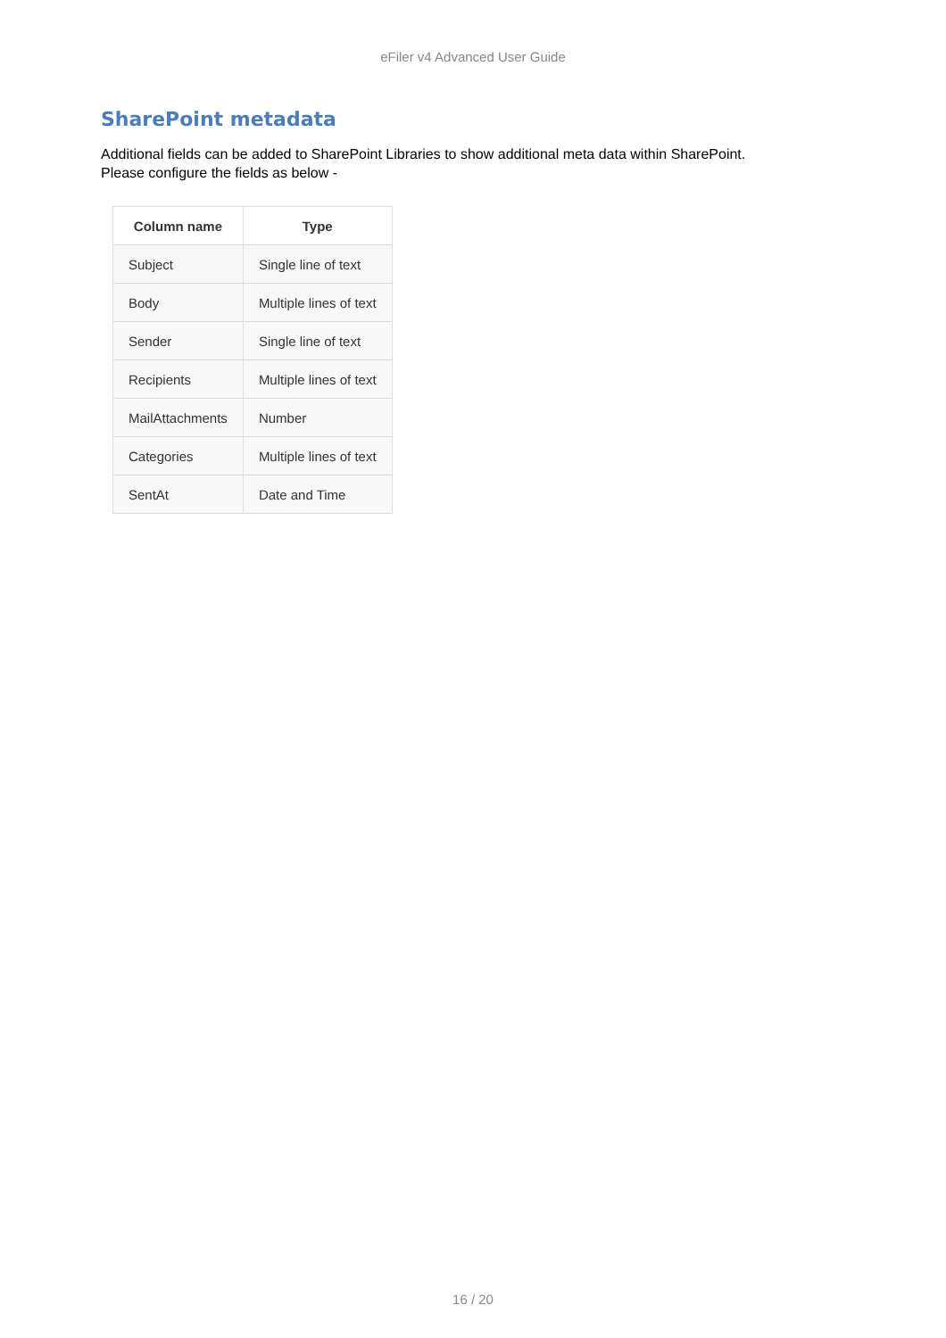eFiler v4 Advanced User Guide
SharePoint metadata
Additional fields can be added to SharePoint Libraries to show additional meta data within SharePoint.
Please configure the fields as below -
| Column name | Type |
| --- | --- |
| Subject | Single line of text |
| Body | Multiple lines of text |
| Sender | Single line of text |
| Recipients | Multiple lines of text |
| MailAttachments | Number |
| Categories | Multiple lines of text |
| SentAt | Date and Time |
16 / 20